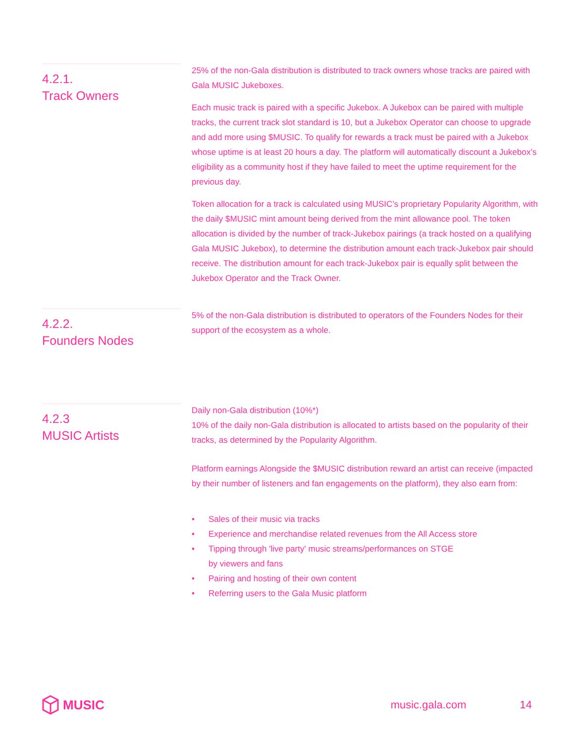4.2.1.
Track Owners
25% of the non-Gala distribution is distributed to track owners whose tracks are paired with Gala MUSIC Jukeboxes.
Each music track is paired with a specific Jukebox. A Jukebox can be paired with multiple tracks, the current track slot standard is 10, but a Jukebox Operator can choose to upgrade and add more using $MUSIC. To qualify for rewards a track must be paired with a Jukebox whose uptime is at least 20 hours a day. The platform will automatically discount a Jukebox’s eligibility as a community host if they have failed to meet the uptime requirement for the previous day.
Token allocation for a track is calculated using MUSIC’s proprietary Popularity Algorithm, with the daily $MUSIC mint amount being derived from the mint allowance pool. The token allocation is divided by the number of track-Jukebox pairings (a track hosted on a qualifying Gala MUSIC Jukebox), to determine the distribution amount each track-Jukebox pair should receive. The distribution amount for each track-Jukebox pair is equally split between the Jukebox Operator and the Track Owner.
4.2.2.
Founders Nodes
5% of the non-Gala distribution is distributed to operators of the Founders Nodes for their support of the ecosystem as a whole.
4.2.3
MUSIC Artists
Daily non-Gala distribution (10%*)
10% of the daily non-Gala distribution is allocated to artists based on the popularity of their tracks, as determined by the Popularity Algorithm.
Platform earnings Alongside the $MUSIC distribution reward an artist can receive (impacted by their number of listeners and fan engagements on the platform), they also earn from:
• Sales of their music via tracks
• Experience and merchandise related revenues from the All Access store
• Tipping through 'live party' music streams/performances on STGE
by viewers and fans
• Pairing and hosting of their own content
• Referring users to the Gala Music platform
MUSIC music.gala.com 14